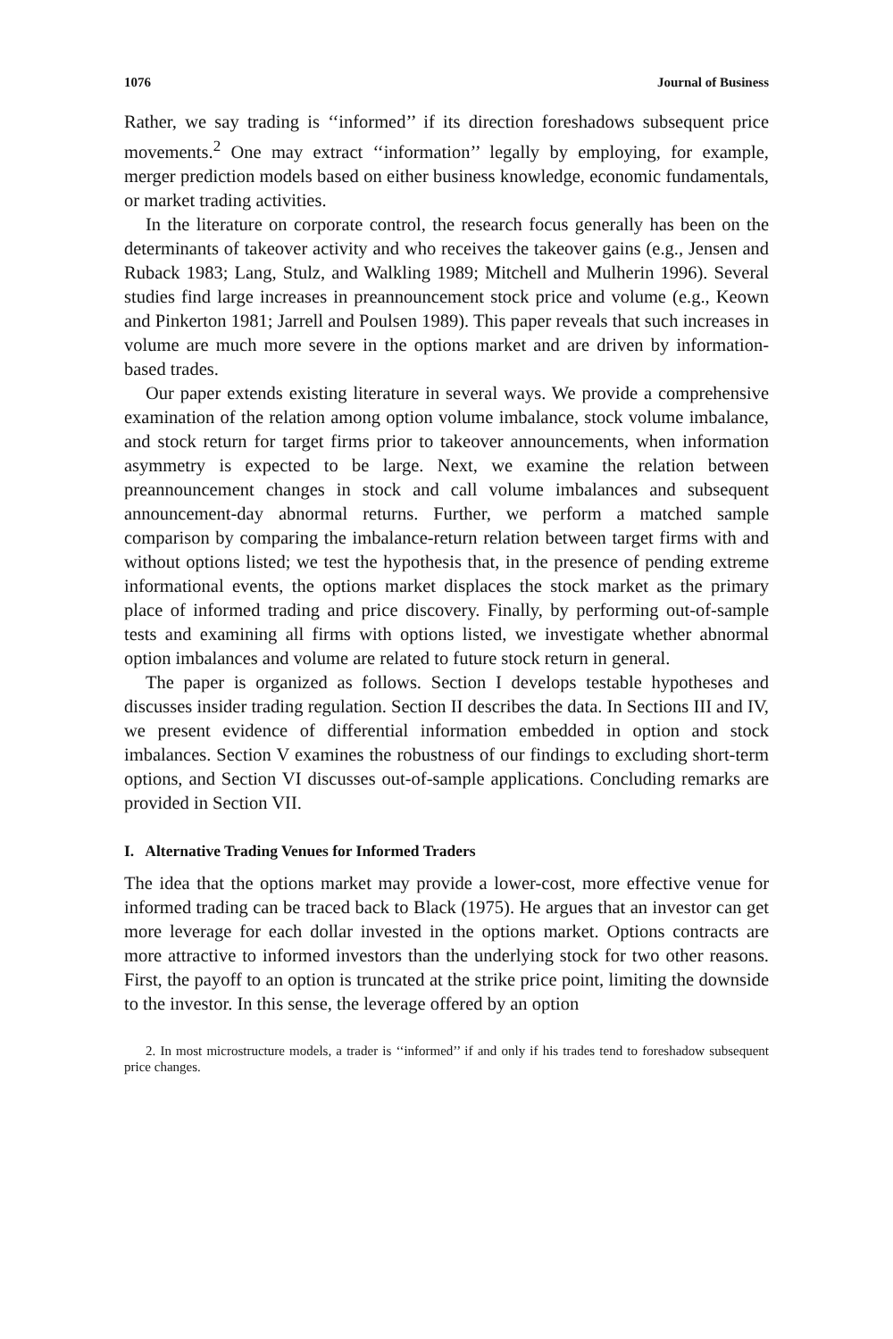1076 Journal of Business
Rather, we say trading is ‘‘informed’’ if its direction foreshadows subsequent price movements.<sup>2</sup> One may extract ‘‘information’’ legally by employing, for example, merger prediction models based on either business knowledge, economic fundamentals, or market trading activities.
In the literature on corporate control, the research focus generally has been on the determinants of takeover activity and who receives the takeover gains (e.g., Jensen and Ruback 1983; Lang, Stulz, and Walkling 1989; Mitchell and Mulherin 1996). Several studies find large increases in preannouncement stock price and volume (e.g., Keown and Pinkerton 1981; Jarrell and Poulsen 1989). This paper reveals that such increases in volume are much more severe in the options market and are driven by information-based trades.
Our paper extends existing literature in several ways. We provide a comprehensive examination of the relation among option volume imbalance, stock volume imbalance, and stock return for target firms prior to takeover announcements, when information asymmetry is expected to be large. Next, we examine the relation between preannouncement changes in stock and call volume imbalances and subsequent announcement-day abnormal returns. Further, we perform a matched sample comparison by comparing the imbalance-return relation between target firms with and without options listed; we test the hypothesis that, in the presence of pending extreme informational events, the options market displaces the stock market as the primary place of informed trading and price discovery. Finally, by performing out-of-sample tests and examining all firms with options listed, we investigate whether abnormal option imbalances and volume are related to future stock return in general.
The paper is organized as follows. Section I develops testable hypotheses and discusses insider trading regulation. Section II describes the data. In Sections III and IV, we present evidence of differential information embedded in option and stock imbalances. Section V examines the robustness of our findings to excluding short-term options, and Section VI discusses out-of-sample applications. Concluding remarks are provided in Section VII.
I. Alternative Trading Venues for Informed Traders
The idea that the options market may provide a lower-cost, more effective venue for informed trading can be traced back to Black (1975). He argues that an investor can get more leverage for each dollar invested in the options market. Options contracts are more attractive to informed investors than the underlying stock for two other reasons. First, the payoff to an option is truncated at the strike price point, limiting the downside to the investor. In this sense, the leverage offered by an option
2. In most microstructure models, a trader is ‘‘informed’’ if and only if his trades tend to foreshadow subsequent price changes.